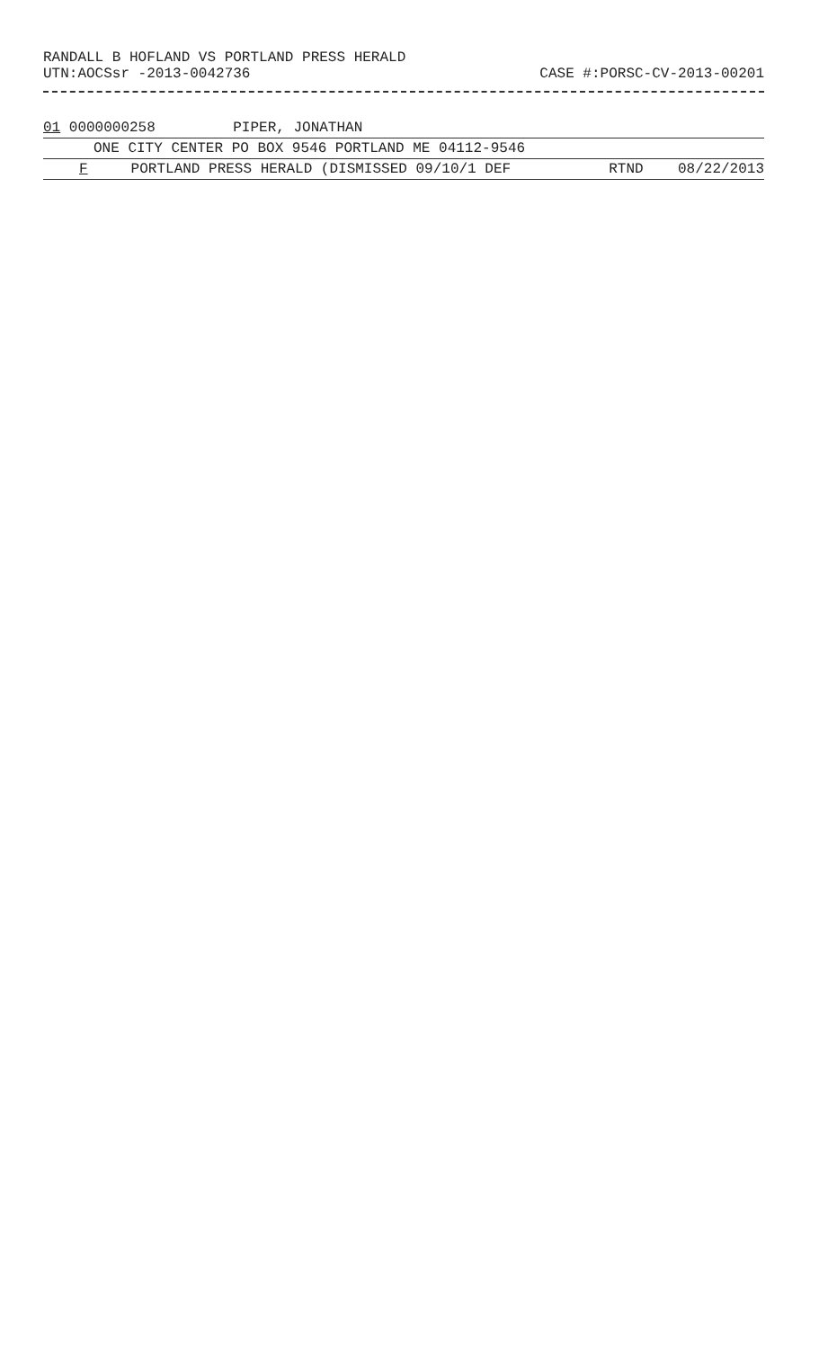RANDALL B HOFLAND VS PORTLAND PRESS HERALD
UTN:AOCSsr -2013-0042736 CASE #:PORSC-CV-2013-00201
01 0000000258 PIPER, JONATHAN
ONE CITY CENTER PO BOX 9546 PORTLAND ME 04112-9546
F PORTLAND PRESS HERALD (DISMISSED 09/10/1 DEF RTND 08/22/2013